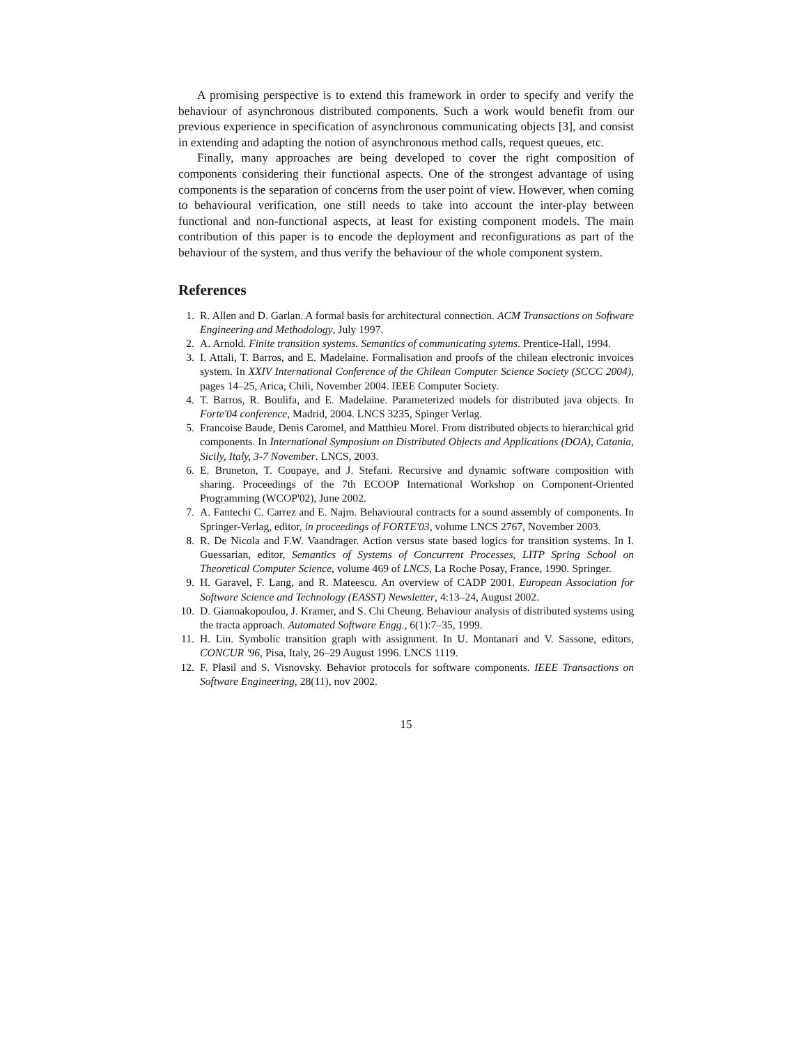A promising perspective is to extend this framework in order to specify and verify the behaviour of asynchronous distributed components. Such a work would benefit from our previous experience in specification of asynchronous communicating objects [3], and consist in extending and adapting the notion of asynchronous method calls, request queues, etc.
Finally, many approaches are being developed to cover the right composition of components considering their functional aspects. One of the strongest advantage of using components is the separation of concerns from the user point of view. However, when coming to behavioural verification, one still needs to take into account the inter-play between functional and non-functional aspects, at least for existing component models. The main contribution of this paper is to encode the deployment and reconfigurations as part of the behaviour of the system, and thus verify the behaviour of the whole component system.
References
1. R. Allen and D. Garlan. A formal basis for architectural connection. ACM Transactions on Software Engineering and Methodology, July 1997.
2. A. Arnold. Finite transition systems. Semantics of communicating sytems. Prentice-Hall, 1994.
3. I. Attali, T. Barros, and E. Madelaine. Formalisation and proofs of the chilean electronic invoices system. In XXIV International Conference of the Chilean Computer Science Society (SCCC 2004), pages 14–25, Arica, Chili, November 2004. IEEE Computer Society.
4. T. Barros, R. Boulifa, and E. Madelaine. Parameterized models for distributed java objects. In Forte'04 conference, Madrid, 2004. LNCS 3235, Spinger Verlag.
5. Francoise Baude, Denis Caromel, and Matthieu Morel. From distributed objects to hierarchical grid components. In International Symposium on Distributed Objects and Applications (DOA), Catania, Sicily, Italy, 3-7 November. LNCS, 2003.
6. E. Bruneton, T. Coupaye, and J. Stefani. Recursive and dynamic software composition with sharing. Proceedings of the 7th ECOOP International Workshop on Component-Oriented Programming (WCOP'02), June 2002.
7. A. Fantechi C. Carrez and E. Najm. Behavioural contracts for a sound assembly of components. In Springer-Verlag, editor, in proceedings of FORTE'03, volume LNCS 2767, November 2003.
8. R. De Nicola and F.W. Vaandrager. Action versus state based logics for transition systems. In I. Guessarian, editor, Semantics of Systems of Concurrent Processes, LITP Spring School on Theoretical Computer Science, volume 469 of LNCS, La Roche Posay, France, 1990. Springer.
9. H. Garavel, F. Lang, and R. Mateescu. An overview of CADP 2001. European Association for Software Science and Technology (EASST) Newsletter, 4:13–24, August 2002.
10. D. Giannakopoulou, J. Kramer, and S. Chi Cheung. Behaviour analysis of distributed systems using the tracta approach. Automated Software Engg., 6(1):7–35, 1999.
11. H. Lin. Symbolic transition graph with assignment. In U. Montanari and V. Sassone, editors, CONCUR '96, Pisa, Italy, 26–29 August 1996. LNCS 1119.
12. F. Plasil and S. Visnovsky. Behavior protocols for software components. IEEE Transactions on Software Engineering, 28(11), nov 2002.
15